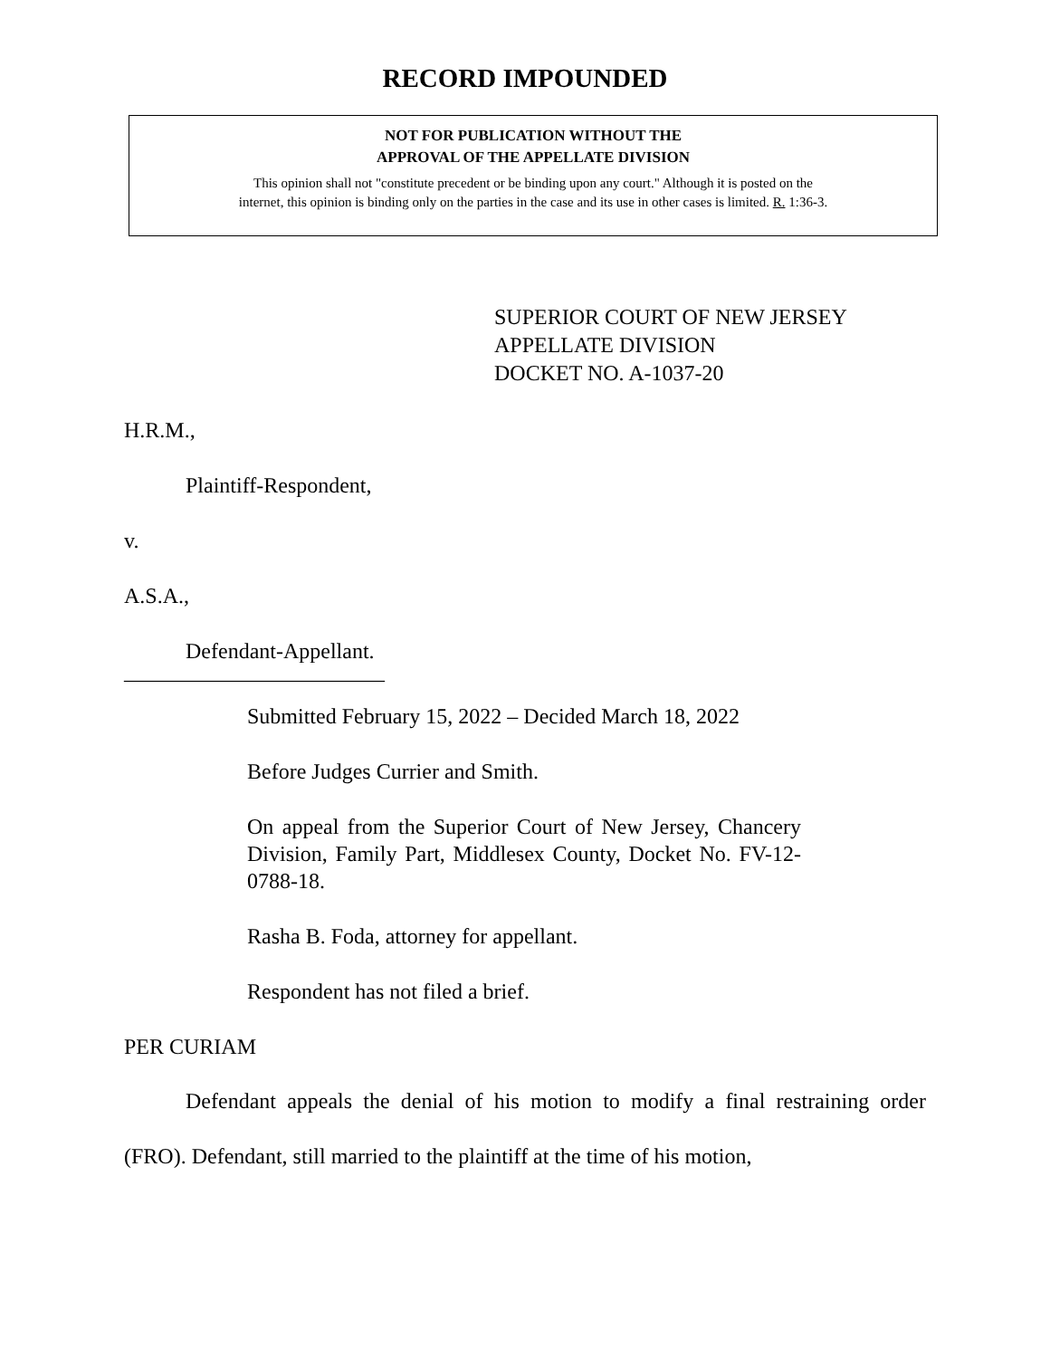RECORD IMPOUNDED
NOT FOR PUBLICATION WITHOUT THE
APPROVAL OF THE APPELLATE DIVISION
This opinion shall not "constitute precedent or be binding upon any court." Although it is posted on the
internet, this opinion is binding only on the parties in the case and its use in other cases is limited. R. 1:36-3.
SUPERIOR COURT OF NEW JERSEY
APPELLATE DIVISION
DOCKET NO. A-1037-20
H.R.M.,
Plaintiff-Respondent,
v.
A.S.A.,
Defendant-Appellant.
________________________
Submitted February 15, 2022 – Decided March 18, 2022
Before Judges Currier and Smith.
On appeal from the Superior Court of New Jersey, Chancery Division, Family Part, Middlesex County, Docket No. FV-12-0788-18.
Rasha B. Foda, attorney for appellant.
Respondent has not filed a brief.
PER CURIAM
Defendant appeals the denial of his motion to modify a final restraining order (FRO). Defendant, still married to the plaintiff at the time of his motion,